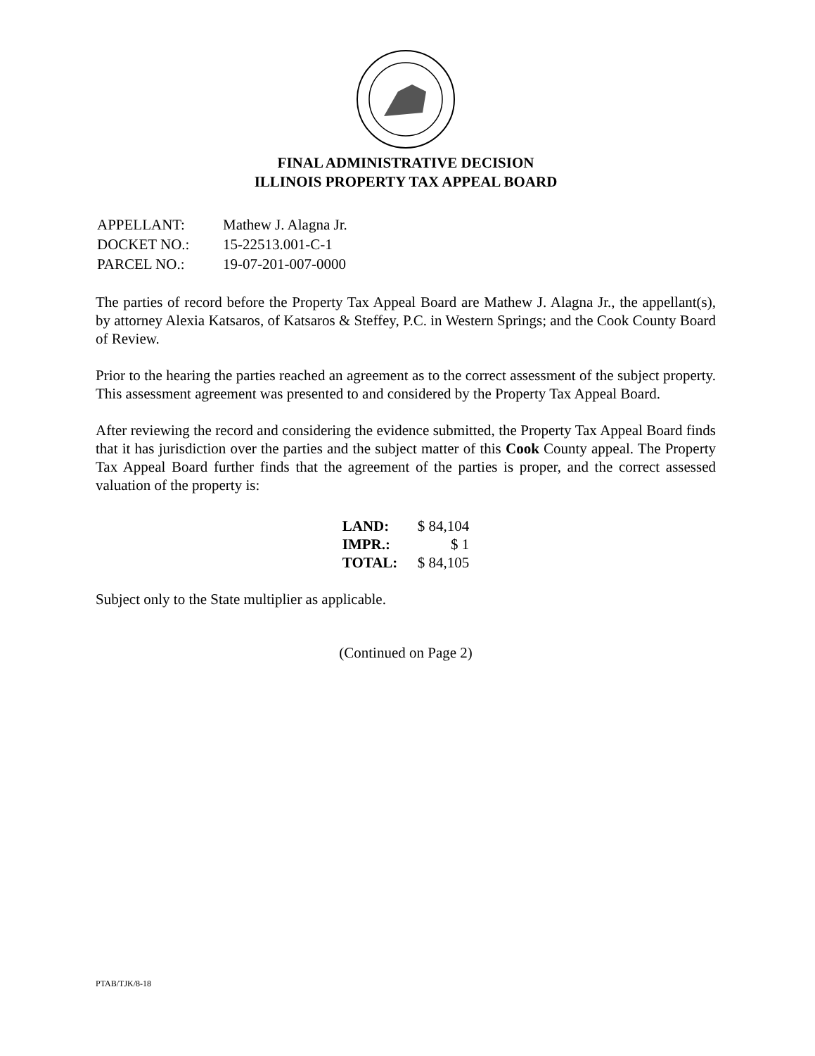FINAL ADMINISTRATIVE DECISION
ILLINOIS PROPERTY TAX APPEAL BOARD
| APPELLANT: | Mathew J. Alagna Jr. |
| DOCKET NO.: | 15-22513.001-C-1 |
| PARCEL NO.: | 19-07-201-007-0000 |
The parties of record before the Property Tax Appeal Board are Mathew J. Alagna Jr., the appellant(s), by attorney Alexia Katsaros, of Katsaros & Steffey, P.C. in Western Springs; and the Cook County Board of Review.
Prior to the hearing the parties reached an agreement as to the correct assessment of the subject property. This assessment agreement was presented to and considered by the Property Tax Appeal Board.
After reviewing the record and considering the evidence submitted, the Property Tax Appeal Board finds that it has jurisdiction over the parties and the subject matter of this Cook County appeal. The Property Tax Appeal Board further finds that the agreement of the parties is proper, and the correct assessed valuation of the property is:
| LAND: | $ 84,104 |
| IMPR.: | $ 1 |
| TOTAL: | $ 84,105 |
Subject only to the State multiplier as applicable.
(Continued on Page 2)
PTAB/TJK/8-18